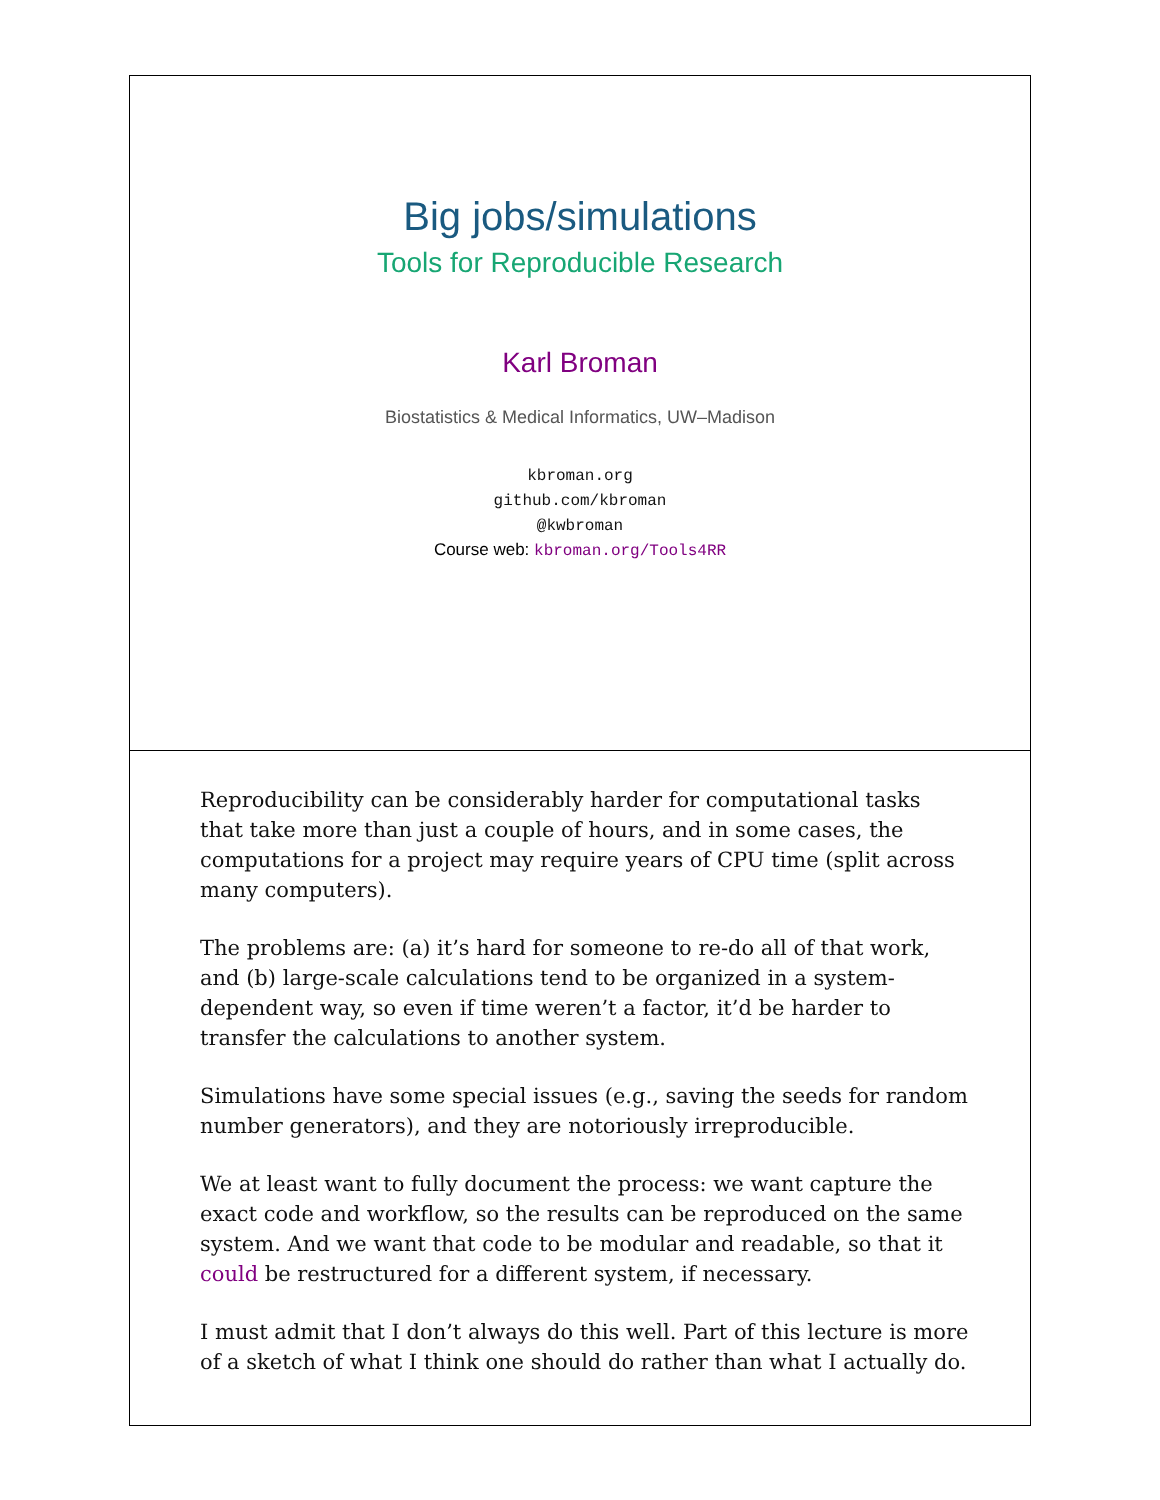Big jobs/simulations
Tools for Reproducible Research
Karl Broman
Biostatistics & Medical Informatics, UW–Madison
kbroman.org
github.com/kbroman
@kwbroman
Course web: kbroman.org/Tools4RR
Reproducibility can be considerably harder for computational tasks that take more than just a couple of hours, and in some cases, the computations for a project may require years of CPU time (split across many computers).
The problems are: (a) it’s hard for someone to re-do all of that work, and (b) large-scale calculations tend to be organized in a system-dependent way, so even if time weren’t a factor, it’d be harder to transfer the calculations to another system.
Simulations have some special issues (e.g., saving the seeds for random number generators), and they are notoriously irreproducible.
We at least want to fully document the process: we want capture the exact code and workflow, so the results can be reproduced on the same system. And we want that code to be modular and readable, so that it could be restructured for a different system, if necessary.
I must admit that I don’t always do this well. Part of this lecture is more of a sketch of what I think one should do rather than what I actually do.